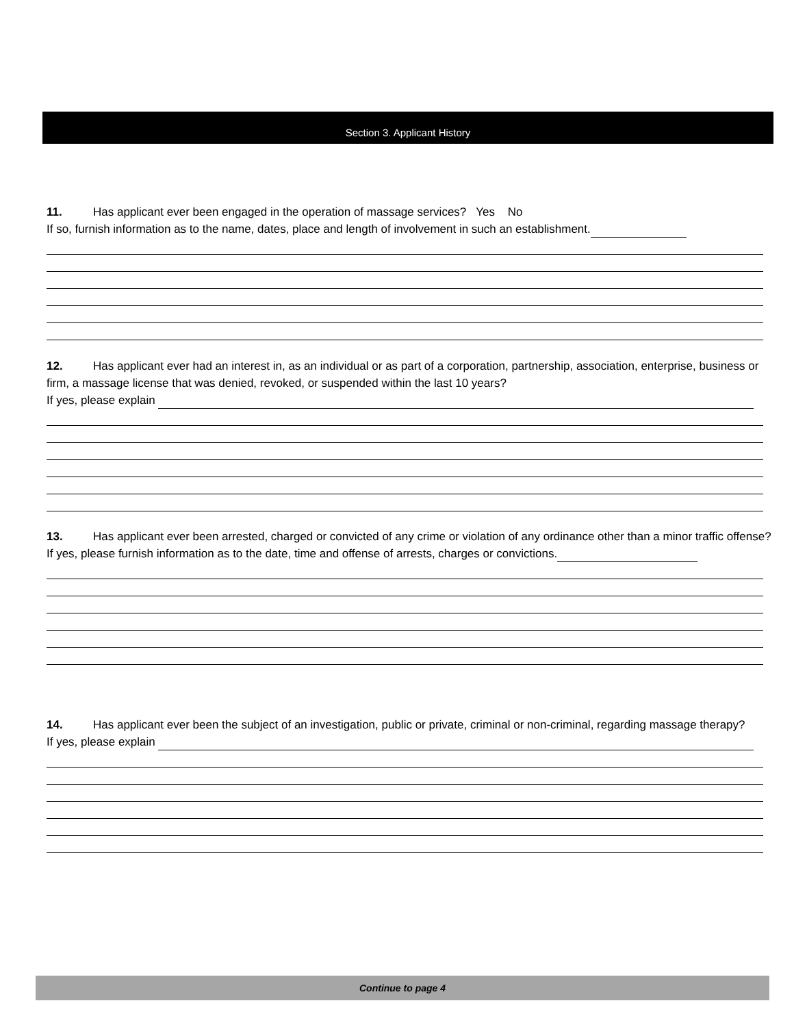Section 3. Applicant History
11. Has applicant ever been engaged in the operation of massage services? Yes No
If so, furnish information as to the name, dates, place and length of involvement in such an establishment.
12. Has applicant ever had an interest in, as an individual or as part of a corporation, partnership, association, enterprise, business or firm, a massage license that was denied, revoked, or suspended within the last 10 years?
If yes, please explain
13. Has applicant ever been arrested, charged or convicted of any crime or violation of any ordinance other than a minor traffic offense?
If yes, please furnish information as to the date, time and offense of arrests, charges or convictions.
14. Has applicant ever been the subject of an investigation, public or private, criminal or non-criminal, regarding massage therapy?
If yes, please explain
Continue to page 4